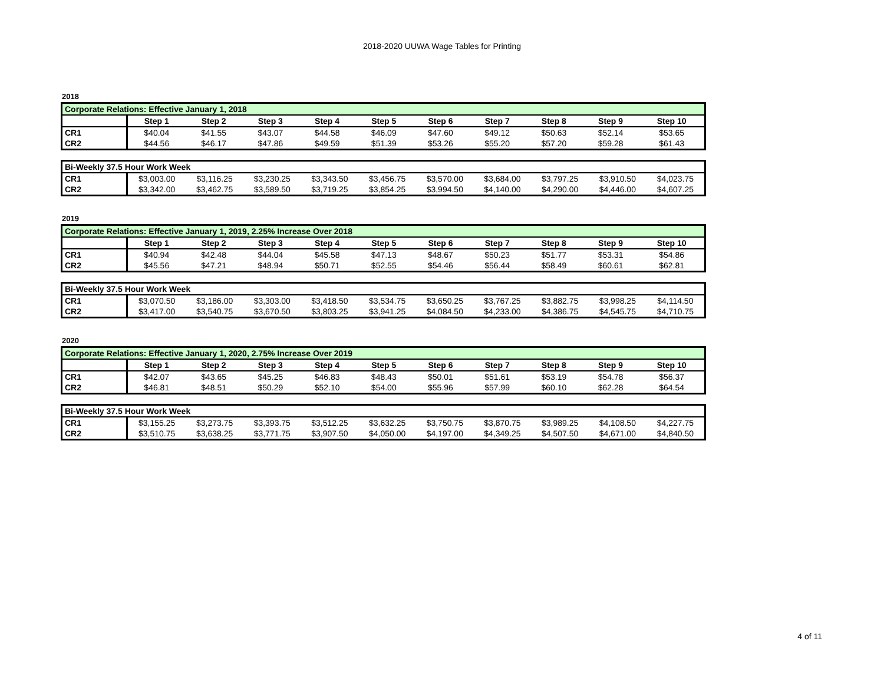2018-2020 UUWA Wage Tables for Printing
2018
| Corporate Relations: Effective January 1, 2018 | | | | | | | | | | |
| | Step 1 | Step 2 | Step 3 | Step 4 | Step 5 | Step 6 | Step 7 | Step 8 | Step 9 | Step 10 |
| CR1 | $40.04 | $41.55 | $43.07 | $44.58 | $46.09 | $47.60 | $49.12 | $50.63 | $52.14 | $53.65 |
| CR2 | $44.56 | $46.17 | $47.86 | $49.59 | $51.39 | $53.26 | $55.20 | $57.20 | $59.28 | $61.43 |
| Bi-Weekly 37.5 Hour Work Week | | | | | | | | | | |
| CR1 | $3,003.00 | $3,116.25 | $3,230.25 | $3,343.50 | $3,456.75 | $3,570.00 | $3,684.00 | $3,797.25 | $3,910.50 | $4,023.75 |
| CR2 | $3,342.00 | $3,462.75 | $3,589.50 | $3,719.25 | $3,854.25 | $3,994.50 | $4,140.00 | $4,290.00 | $4,446.00 | $4,607.25 |
2019
| Corporate Relations: Effective January 1, 2019, 2.25% Increase Over 2018 | | | | | | | | | | |
| | Step 1 | Step 2 | Step 3 | Step 4 | Step 5 | Step 6 | Step 7 | Step 8 | Step 9 | Step 10 |
| CR1 | $40.94 | $42.48 | $44.04 | $45.58 | $47.13 | $48.67 | $50.23 | $51.77 | $53.31 | $54.86 |
| CR2 | $45.56 | $47.21 | $48.94 | $50.71 | $52.55 | $54.46 | $56.44 | $58.49 | $60.61 | $62.81 |
| Bi-Weekly 37.5 Hour Work Week | | | | | | | | | | |
| CR1 | $3,070.50 | $3,186.00 | $3,303.00 | $3,418.50 | $3,534.75 | $3,650.25 | $3,767.25 | $3,882.75 | $3,998.25 | $4,114.50 |
| CR2 | $3,417.00 | $3,540.75 | $3,670.50 | $3,803.25 | $3,941.25 | $4,084.50 | $4,233.00 | $4,386.75 | $4,545.75 | $4,710.75 |
2020
| Corporate Relations: Effective January 1, 2020, 2.75% Increase Over 2019 | | | | | | | | | | |
| | Step 1 | Step 2 | Step 3 | Step 4 | Step 5 | Step 6 | Step 7 | Step 8 | Step 9 | Step 10 |
| CR1 | $42.07 | $43.65 | $45.25 | $46.83 | $48.43 | $50.01 | $51.61 | $53.19 | $54.78 | $56.37 |
| CR2 | $46.81 | $48.51 | $50.29 | $52.10 | $54.00 | $55.96 | $57.99 | $60.10 | $62.28 | $64.54 |
| Bi-Weekly 37.5 Hour Work Week | | | | | | | | | | |
| CR1 | $3,155.25 | $3,273.75 | $3,393.75 | $3,512.25 | $3,632.25 | $3,750.75 | $3,870.75 | $3,989.25 | $4,108.50 | $4,227.75 |
| CR2 | $3,510.75 | $3,638.25 | $3,771.75 | $3,907.50 | $4,050.00 | $4,197.00 | $4,349.25 | $4,507.50 | $4,671.00 | $4,840.50 |
4 of 11